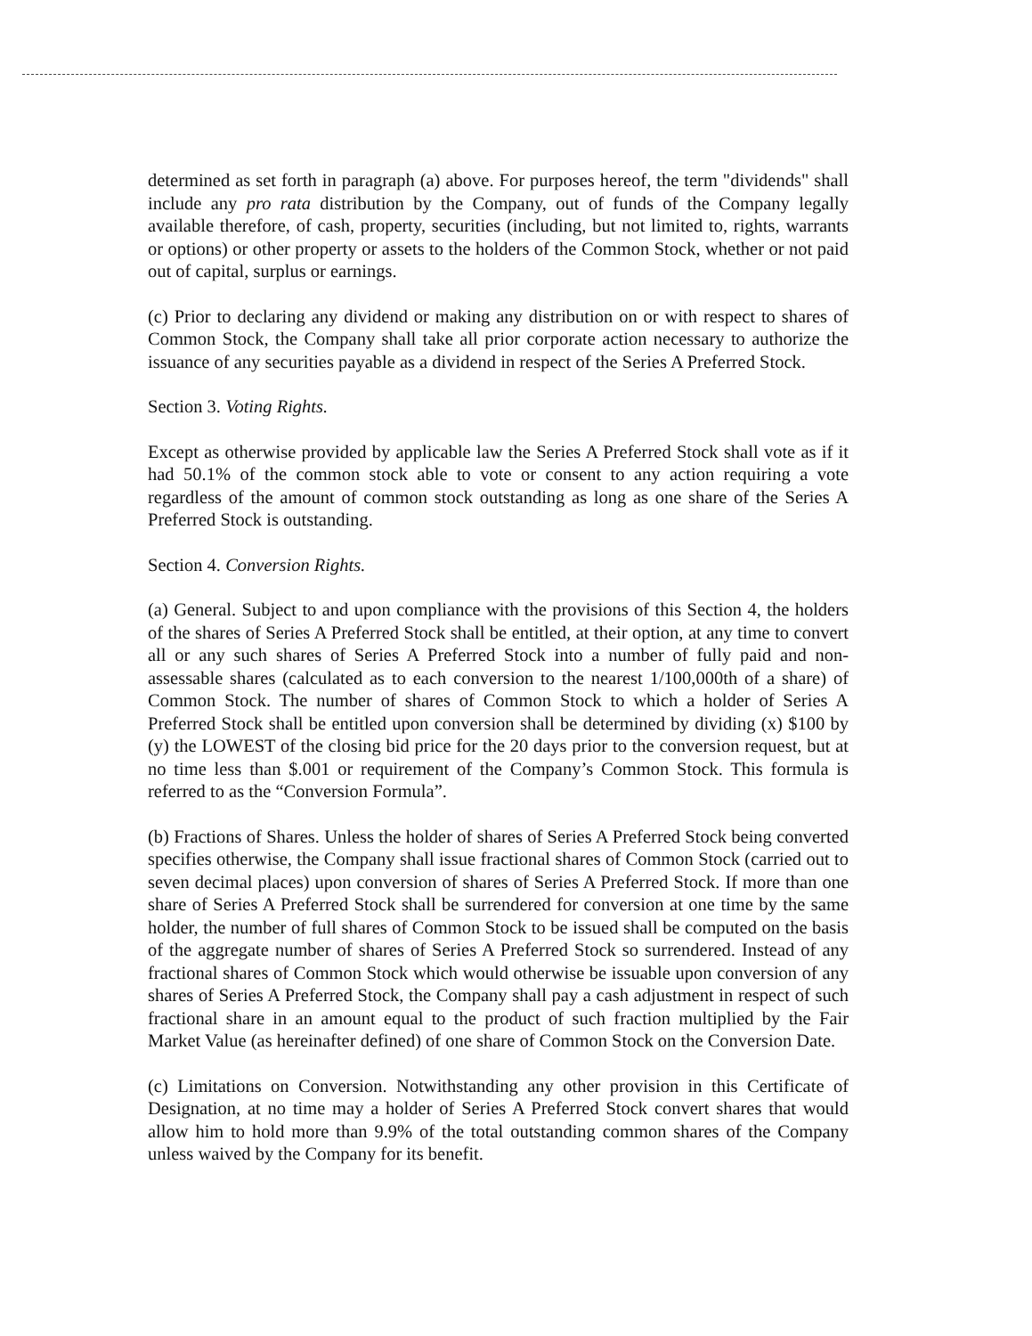determined as set forth in paragraph (a) above. For purposes hereof, the term "dividends" shall include any pro rata distribution by the Company, out of funds of the Company legally available therefore, of cash, property, securities (including, but not limited to, rights, warrants or options) or other property or assets to the holders of the Common Stock, whether or not paid out of capital, surplus or earnings.
(c) Prior to declaring any dividend or making any distribution on or with respect to shares of Common Stock, the Company shall take all prior corporate action necessary to authorize the issuance of any securities payable as a dividend in respect of the Series A Preferred Stock.
Section 3. Voting Rights.
Except as otherwise provided by applicable law the Series A Preferred Stock shall vote as if it had 50.1% of the common stock able to vote or consent to any action requiring a vote regardless of the amount of common stock outstanding as long as one share of the Series A Preferred Stock is outstanding.
Section 4. Conversion Rights.
(a) General. Subject to and upon compliance with the provisions of this Section 4, the holders of the shares of Series A Preferred Stock shall be entitled, at their option, at any time to convert all or any such shares of Series A Preferred Stock into a number of fully paid and non-assessable shares (calculated as to each conversion to the nearest 1/100,000th of a share) of Common Stock. The number of shares of Common Stock to which a holder of Series A Preferred Stock shall be entitled upon conversion shall be determined by dividing (x) $100 by (y) the LOWEST of the closing bid price for the 20 days prior to the conversion request, but at no time less than $.001 or requirement of the Company’s Common Stock. This formula is referred to as the “Conversion Formula”.
(b) Fractions of Shares. Unless the holder of shares of Series A Preferred Stock being converted specifies otherwise, the Company shall issue fractional shares of Common Stock (carried out to seven decimal places) upon conversion of shares of Series A Preferred Stock. If more than one share of Series A Preferred Stock shall be surrendered for conversion at one time by the same holder, the number of full shares of Common Stock to be issued shall be computed on the basis of the aggregate number of shares of Series A Preferred Stock so surrendered. Instead of any fractional shares of Common Stock which would otherwise be issuable upon conversion of any shares of Series A Preferred Stock, the Company shall pay a cash adjustment in respect of such fractional share in an amount equal to the product of such fraction multiplied by the Fair Market Value (as hereinafter defined) of one share of Common Stock on the Conversion Date.
(c) Limitations on Conversion. Notwithstanding any other provision in this Certificate of Designation, at no time may a holder of Series A Preferred Stock convert shares that would allow him to hold more than 9.9% of the total outstanding common shares of the Company unless waived by the Company for its benefit.